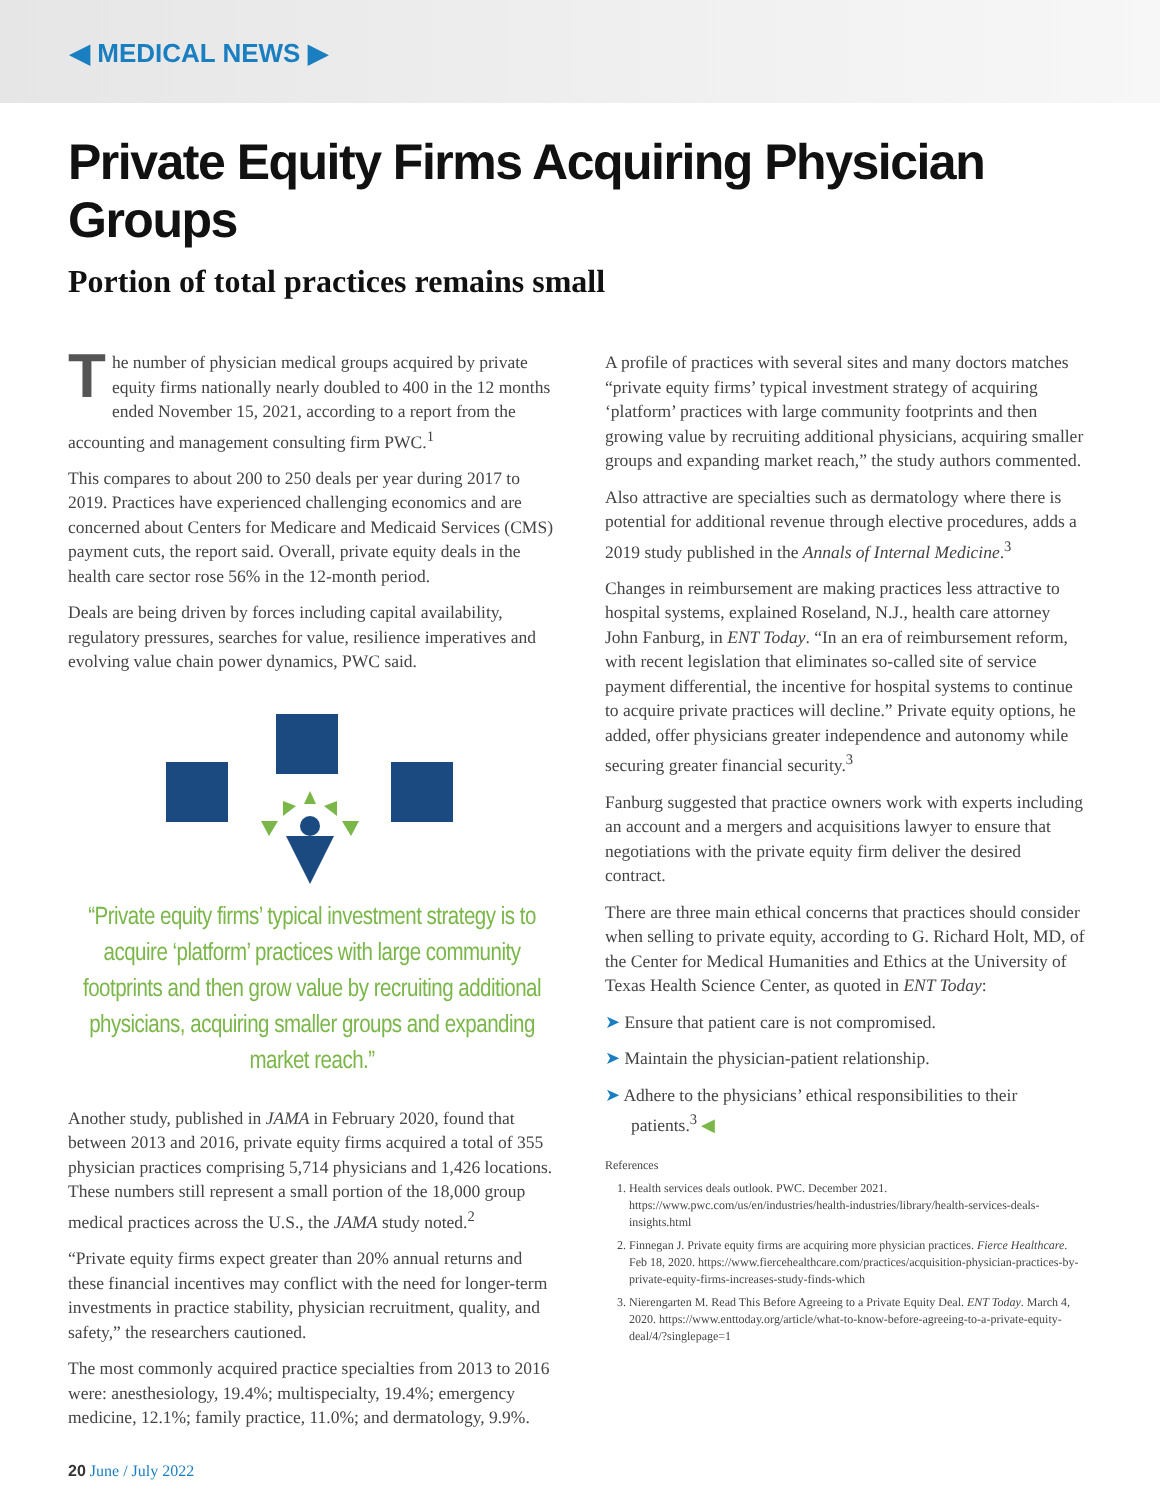◀ MEDICAL NEWS ▶
Private Equity Firms Acquiring Physician Groups
Portion of total practices remains small
The number of physician medical groups acquired by private equity firms nationally nearly doubled to 400 in the 12 months ended November 15, 2021, according to a report from the accounting and management consulting firm PWC.<sup>1</sup>
This compares to about 200 to 250 deals per year during 2017 to 2019. Practices have experienced challenging economics and are concerned about Centers for Medicare and Medicaid Services (CMS) payment cuts, the report said. Overall, private equity deals in the health care sector rose 56% in the 12-month period.
Deals are being driven by forces including capital availability, regulatory pressures, searches for value, resilience imperatives and evolving value chain power dynamics, PWC said.
“Private equity firms’ typical investment strategy is to acquire ‘platform’ practices with large community footprints and then grow value by recruiting additional physicians, acquiring smaller groups and expanding market reach.”
Another study, published in JAMA in February 2020, found that between 2013 and 2016, private equity firms acquired a total of 355 physician practices comprising 5,714 physicians and 1,426 locations. These numbers still represent a small portion of the 18,000 group medical practices across the U.S., the JAMA study noted.<sup>2</sup>
“Private equity firms expect greater than 20% annual returns and these financial incentives may conflict with the need for longer-term investments in practice stability, physician recruitment, quality, and safety,” the researchers cautioned.
The most commonly acquired practice specialties from 2013 to 2016 were: anesthesiology, 19.4%; multispecialty, 19.4%; emergency medicine, 12.1%; family practice, 11.0%; and dermatology, 9.9%.
A profile of practices with several sites and many doctors matches “private equity firms’ typical investment strategy of acquiring ‘platform’ practices with large community footprints and then growing value by recruiting additional physicians, acquiring smaller groups and expanding market reach,” the study authors commented.
Also attractive are specialties such as dermatology where there is potential for additional revenue through elective procedures, adds a 2019 study published in the Annals of Internal Medicine.<sup>3</sup>
Changes in reimbursement are making practices less attractive to hospital systems, explained Roseland, N.J., health care attorney John Fanburg, in ENT Today. “In an era of reimbursement reform, with recent legislation that eliminates so-called site of service payment differential, the incentive for hospital systems to continue to acquire private practices will decline.” Private equity options, he added, offer physicians greater independence and autonomy while securing greater financial security.<sup>3</sup>
Fanburg suggested that practice owners work with experts including an account and a mergers and acquisitions lawyer to ensure that negotiations with the private equity firm deliver the desired contract.
There are three main ethical concerns that practices should consider when selling to private equity, according to G. Richard Holt, MD, of the Center for Medical Humanities and Ethics at the University of Texas Health Science Center, as quoted in ENT Today:
➤ Ensure that patient care is not compromised.
➤ Maintain the physician-patient relationship.
➤ Adhere to the physicians’ ethical responsibilities to their patients.<sup>3</sup> ◀
References
1. Health services deals outlook. PWC. December 2021. https://www.pwc.com/us/en/industries/health-industries/library/health-services-deals-insights.html
2. Finnegan J. Private equity firms are acquiring more physician practices. Fierce Healthcare. Feb 18, 2020. https://www.fiercehealthcare.com/practices/acquisition-physician-practices-by-private-equity-firms-increases-study-finds-which
3. Nierengarten M. Read This Before Agreeing to a Private Equity Deal. ENT Today. March 4, 2020. https://www.enttoday.org/article/what-to-know-before-agreeing-to-a-private-equity-deal/4/?singlepage=1
20 June / July 2022